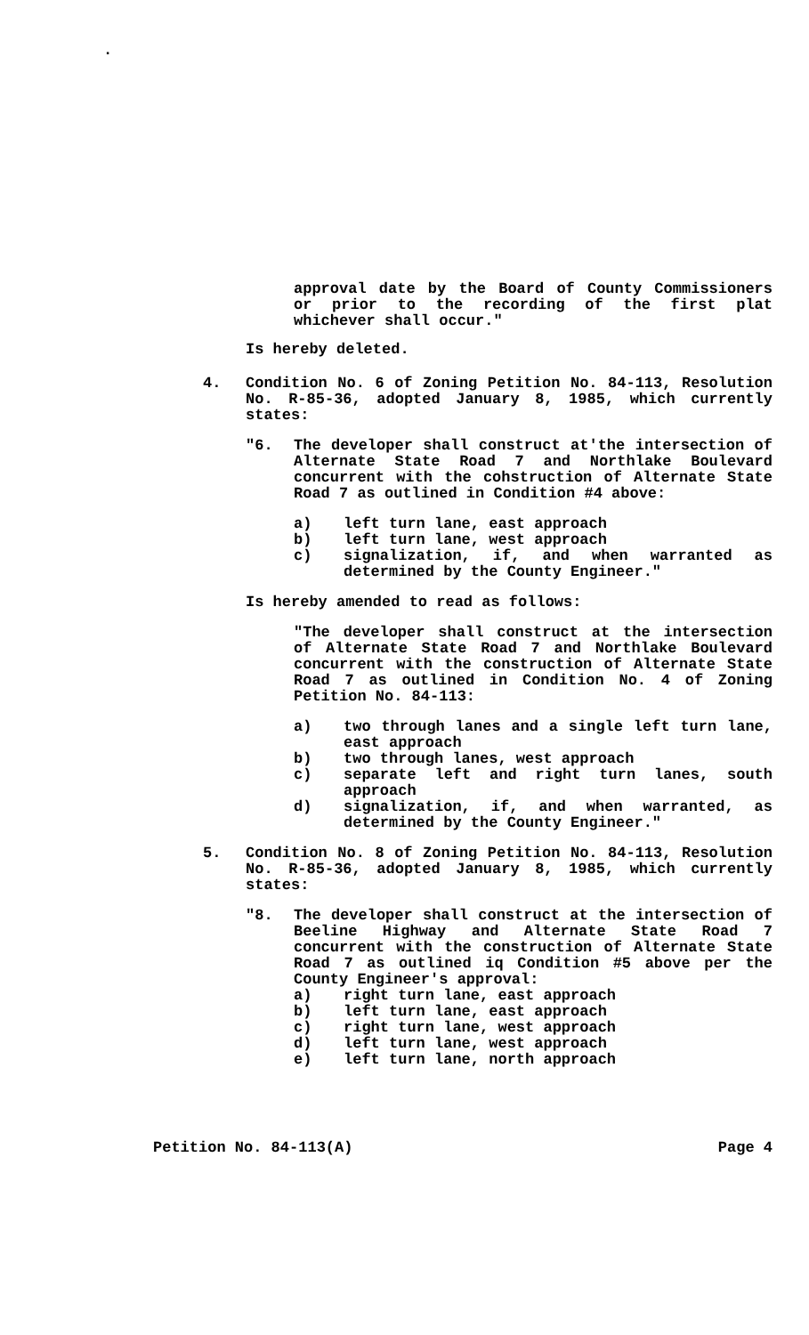.
approval date by the Board of County Commissioners or prior to the recording of the first plat whichever shall occur."
Is hereby deleted.
4. Condition No. 6 of Zoning Petition No. 84-113, Resolution No. R-85-36, adopted January 8, 1985, which currently states:
"6. The developer shall construct at'the intersection of Alternate State Road 7 and Northlake Boulevard concurrent with the cohstruction of Alternate State Road 7 as outlined in Condition #4 above:
a) left turn lane, east approach
b) left turn lane, west approach
c) signalization, if, and when warranted as determined by the County Engineer."
Is hereby amended to read as follows:
"The developer shall construct at the intersection of Alternate State Road 7 and Northlake Boulevard concurrent with the construction of Alternate State Road 7 as outlined in Condition No. 4 of Zoning Petition No. 84-113:
a) two through lanes and a single left turn lane, east approach
b) two through lanes, west approach
c) separate left and right turn lanes, south approach
d) signalization, if, and when warranted, as determined by the County Engineer."
5. Condition No. 8 of Zoning Petition No. 84-113, Resolution No. R-85-36, adopted January 8, 1985, which currently states:
"8. The developer shall construct at the intersection of Beeline Highway and Alternate State Road 7 concurrent with the construction of Alternate State Road 7 as outlined iq Condition #5 above per the County Engineer's approval:
a) right turn lane, east approach
b) left turn lane, east approach
c) right turn lane, west approach
d) left turn lane, west approach
e) left turn lane, north approach
Petition No. 84-113(A) Page 4